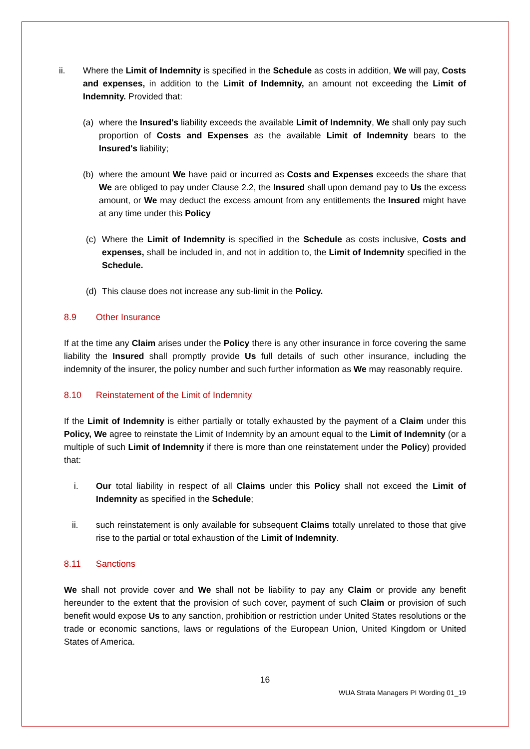ii. Where the Limit of Indemnity is specified in the Schedule as costs in addition, We will pay, Costs and expenses, in addition to the Limit of Indemnity, an amount not exceeding the Limit of Indemnity. Provided that:
(a) where the Insured's liability exceeds the available Limit of Indemnity, We shall only pay such proportion of Costs and Expenses as the available Limit of Indemnity bears to the Insured's liability;
(b) where the amount We have paid or incurred as Costs and Expenses exceeds the share that We are obliged to pay under Clause 2.2, the Insured shall upon demand pay to Us the excess amount, or We may deduct the excess amount from any entitlements the Insured might have at any time under this Policy
(c) Where the Limit of Indemnity is specified in the Schedule as costs inclusive, Costs and expenses, shall be included in, and not in addition to, the Limit of Indemnity specified in the Schedule.
(d) This clause does not increase any sub-limit in the Policy.
8.9 Other Insurance
If at the time any Claim arises under the Policy there is any other insurance in force covering the same liability the Insured shall promptly provide Us full details of such other insurance, including the indemnity of the insurer, the policy number and such further information as We may reasonably require.
8.10 Reinstatement of the Limit of Indemnity
If the Limit of Indemnity is either partially or totally exhausted by the payment of a Claim under this Policy, We agree to reinstate the Limit of Indemnity by an amount equal to the Limit of Indemnity (or a multiple of such Limit of Indemnity if there is more than one reinstatement under the Policy) provided that:
i. Our total liability in respect of all Claims under this Policy shall not exceed the Limit of Indemnity as specified in the Schedule;
ii. such reinstatement is only available for subsequent Claims totally unrelated to those that give rise to the partial or total exhaustion of the Limit of Indemnity.
8.11 Sanctions
We shall not provide cover and We shall not be liability to pay any Claim or provide any benefit hereunder to the extent that the provision of such cover, payment of such Claim or provision of such benefit would expose Us to any sanction, prohibition or restriction under United States resolutions or the trade or economic sanctions, laws or regulations of the European Union, United Kingdom or United States of America.
16
WUA Strata Managers PI Wording 01_19